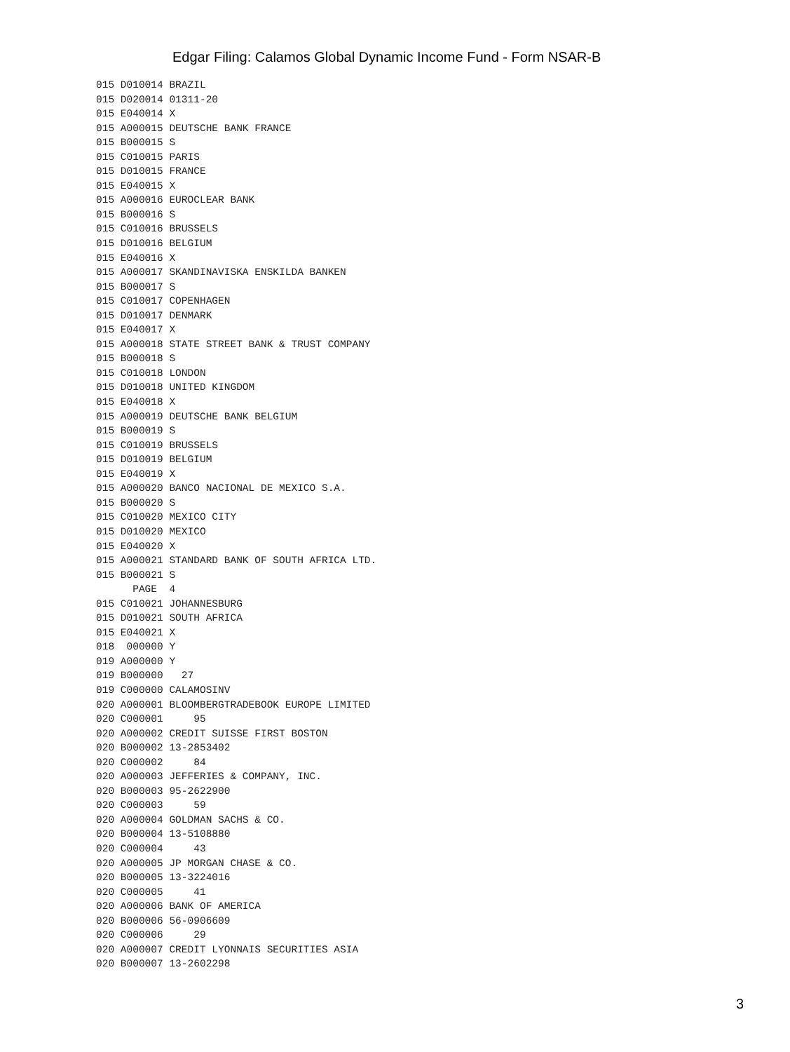Edgar Filing: Calamos Global Dynamic Income Fund - Form NSAR-B
015 D010014 BRAZIL
015 D020014 01311-20
015 E040014 X
015 A000015 DEUTSCHE BANK FRANCE
015 B000015 S
015 C010015 PARIS
015 D010015 FRANCE
015 E040015 X
015 A000016 EUROCLEAR BANK
015 B000016 S
015 C010016 BRUSSELS
015 D010016 BELGIUM
015 E040016 X
015 A000017 SKANDINAVISKA ENSKILDA BANKEN
015 B000017 S
015 C010017 COPENHAGEN
015 D010017 DENMARK
015 E040017 X
015 A000018 STATE STREET BANK & TRUST COMPANY
015 B000018 S
015 C010018 LONDON
015 D010018 UNITED KINGDOM
015 E040018 X
015 A000019 DEUTSCHE BANK BELGIUM
015 B000019 S
015 C010019 BRUSSELS
015 D010019 BELGIUM
015 E040019 X
015 A000020 BANCO NACIONAL DE MEXICO S.A.
015 B000020 S
015 C010020 MEXICO CITY
015 D010020 MEXICO
015 E040020 X
015 A000021 STANDARD BANK OF SOUTH AFRICA LTD.
015 B000021 S
      PAGE  4
015 C010021 JOHANNESBURG
015 D010021 SOUTH AFRICA
015 E040021 X
018  000000 Y
019 A000000 Y
019 B000000   27
019 C000000 CALAMOSINV
020 A000001 BLOOMBERGTRADEBOOK EUROPE LIMITED
020 C000001     95
020 A000002 CREDIT SUISSE FIRST BOSTON
020 B000002 13-2853402
020 C000002     84
020 A000003 JEFFERIES & COMPANY, INC.
020 B000003 95-2622900
020 C000003     59
020 A000004 GOLDMAN SACHS & CO.
020 B000004 13-5108880
020 C000004     43
020 A000005 JP MORGAN CHASE & CO.
020 B000005 13-3224016
020 C000005     41
020 A000006 BANK OF AMERICA
020 B000006 56-0906609
020 C000006     29
020 A000007 CREDIT LYONNAIS SECURITIES ASIA
020 B000007 13-2602298
3